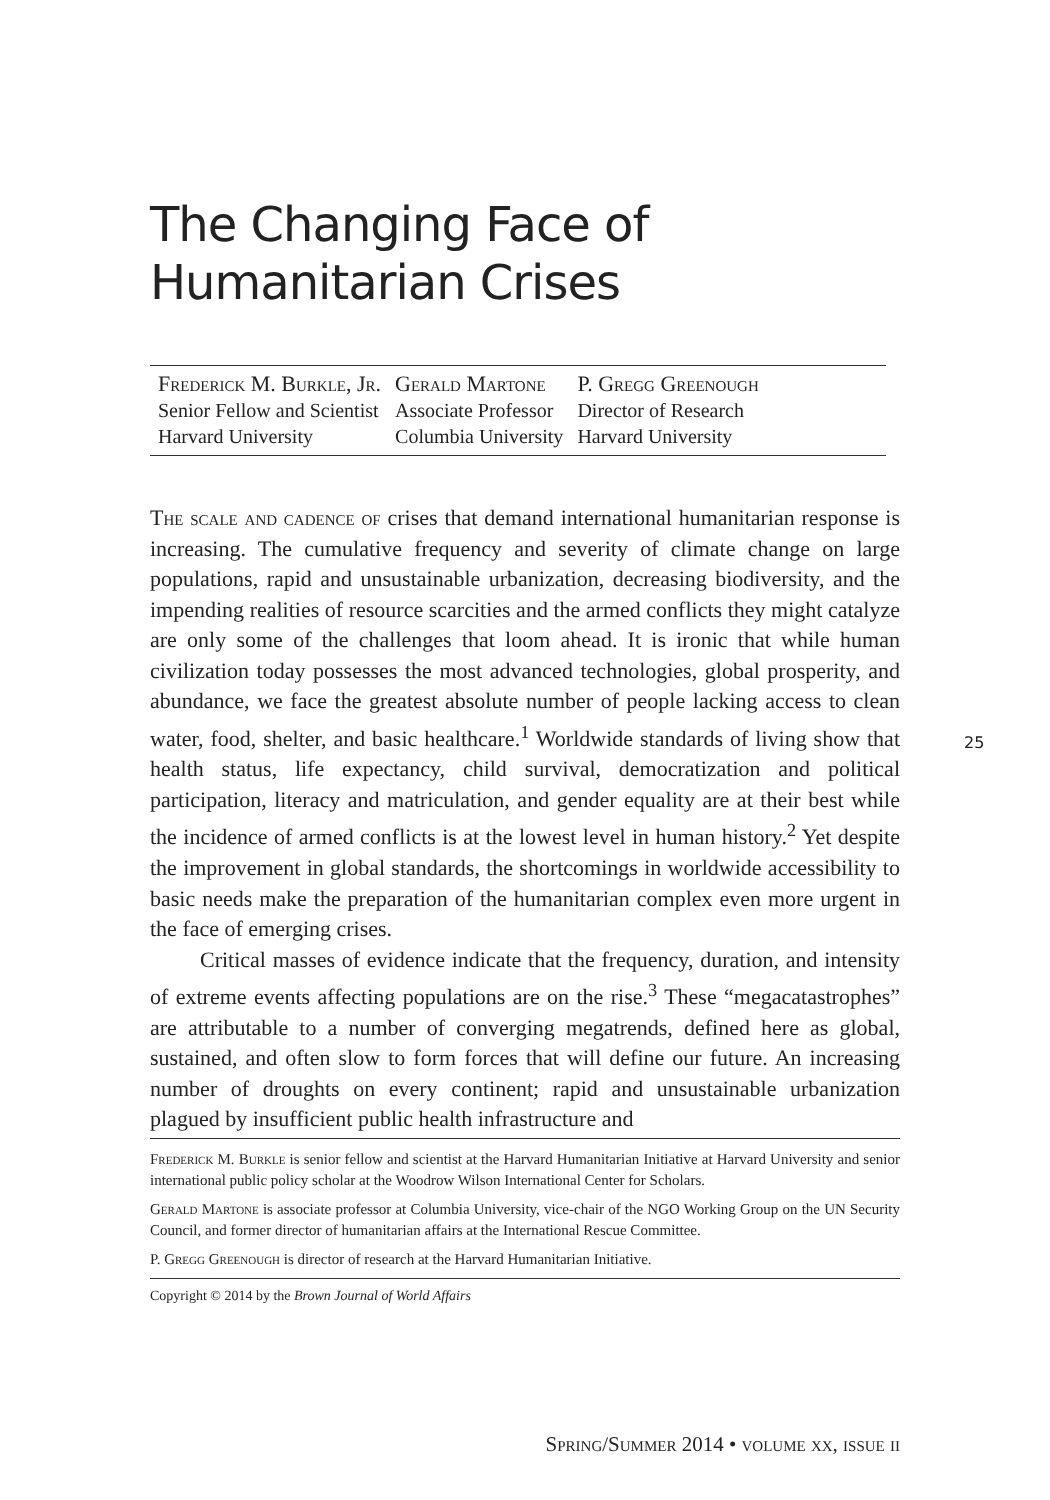The Changing Face of
Humanitarian Crises
Frederick M. Burkle, Jr.
Senior Fellow and Scientist
Harvard University
Gerald Martone
Associate Professor
Columbia University
P. Gregg Greenough
Director of Research
Harvard University
The scale and cadence of crises that demand international humanitarian response is increasing. The cumulative frequency and severity of climate change on large populations, rapid and unsustainable urbanization, decreasing biodiversity, and the impending realities of resource scarcities and the armed conflicts they might catalyze are only some of the challenges that loom ahead. It is ironic that while human civilization today possesses the most advanced technologies, global prosperity, and abundance, we face the greatest absolute number of people lacking access to clean water, food, shelter, and basic healthcare.<sup>1</sup> Worldwide standards of living show that health status, life expectancy, child survival, democratization and political participation, literacy and matriculation, and gender equality are at their best while the incidence of armed conflicts is at the lowest level in human history.<sup>2</sup> Yet despite the improvement in global standards, the shortcomings in worldwide accessibility to basic needs make the preparation of the humanitarian complex even more urgent in the face of emerging crises.
Critical masses of evidence indicate that the frequency, duration, and intensity of extreme events affecting populations are on the rise.<sup>3</sup> These “megacatastrophes” are attributable to a number of converging megatrends, defined here as global, sustained, and often slow to form forces that will define our future. An increasing number of droughts on every continent; rapid and unsustainable urbanization plagued by insufficient public health infrastructure and
25
Frederick M. Burkle is senior fellow and scientist at the Harvard Humanitarian Initiative at Harvard University and senior international public policy scholar at the Woodrow Wilson International Center for Scholars.
Gerald Martone is associate professor at Columbia University, vice-chair of the NGO Working Group on the UN Security Council, and former director of humanitarian affairs at the International Rescue Committee.
P. Gregg Greenough is director of research at the Harvard Humanitarian Initiative.
Copyright © 2014 by the Brown Journal of World Affairs
Spring/Summer 2014 • volume xx, issue ii